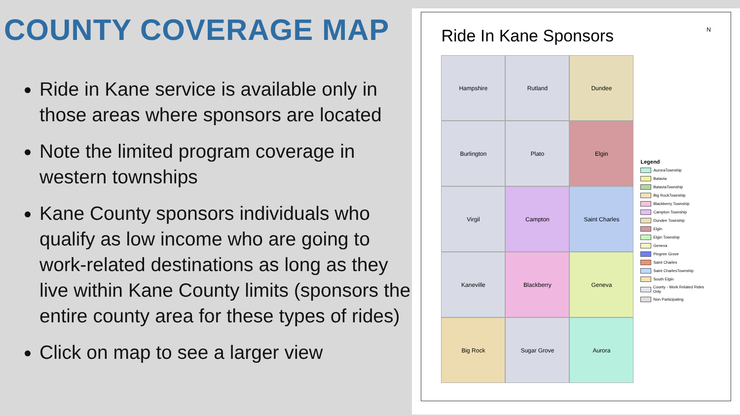COUNTY COVERAGE MAP
Ride in Kane service is available only in those areas where sponsors are located
Note the limited program coverage in western townships
Kane County sponsors individuals who qualify as low income who are going to work-related destinations as long as they live within Kane County limits (sponsors the entire county area for these types of rides)
Click on map to see a larger view
Ride In Kane Sponsors N
Hampshire
Rutland
Dundee
Burlington
Plato
Elgin
Virgil
Campton
Saint Charles
Kaneville
Blackberry
Geneva
Big Rock
Sugar Grove
Aurora
Legend
AuroraTownship
Batavia
BataviaTownship
Big RockTownship
Blackberry Township
Campton Township
Dundee Township
Elgin
Elgin Township
Geneva
Pingree Grove
Saint Charles
Saint CharlesTownship
South Elgin
County - Work Related Rides Only
Non Participating